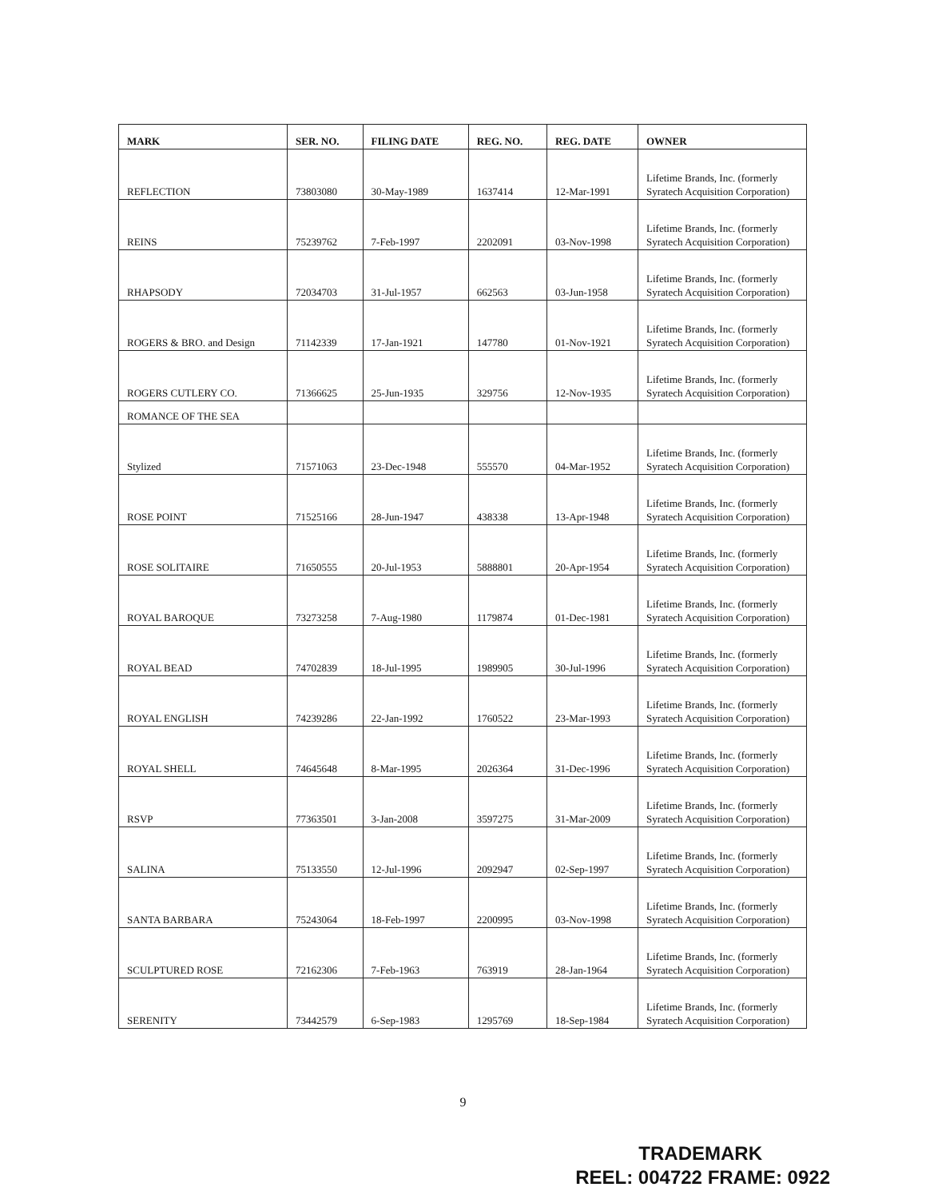| MARK | SER. NO. | FILING DATE | REG. NO. | REG. DATE | OWNER |
| --- | --- | --- | --- | --- | --- |
| REFLECTION | 73803080 | 30-May-1989 | 1637414 | 12-Mar-1991 | Lifetime Brands, Inc. (formerly Syratech Acquisition Corporation) |
| REINS | 75239762 | 7-Feb-1997 | 2202091 | 03-Nov-1998 | Lifetime Brands, Inc. (formerly Syratech Acquisition Corporation) |
| RHAPSODY | 72034703 | 31-Jul-1957 | 662563 | 03-Jun-1958 | Lifetime Brands, Inc. (formerly Syratech Acquisition Corporation) |
| ROGERS & BRO. and Design | 71142339 | 17-Jan-1921 | 147780 | 01-Nov-1921 | Lifetime Brands, Inc. (formerly Syratech Acquisition Corporation) |
| ROGERS CUTLERY CO. | 71366625 | 25-Jun-1935 | 329756 | 12-Nov-1935 | Lifetime Brands, Inc. (formerly Syratech Acquisition Corporation) |
| ROMANCE OF THE SEA | | | | | |
| Stylized | 71571063 | 23-Dec-1948 | 555570 | 04-Mar-1952 | Lifetime Brands, Inc. (formerly Syratech Acquisition Corporation) |
| ROSE POINT | 71525166 | 28-Jun-1947 | 438338 | 13-Apr-1948 | Lifetime Brands, Inc. (formerly Syratech Acquisition Corporation) |
| ROSE SOLITAIRE | 71650555 | 20-Jul-1953 | 5888801 | 20-Apr-1954 | Lifetime Brands, Inc. (formerly Syratech Acquisition Corporation) |
| ROYAL BAROQUE | 73273258 | 7-Aug-1980 | 1179874 | 01-Dec-1981 | Lifetime Brands, Inc. (formerly Syratech Acquisition Corporation) |
| ROYAL BEAD | 74702839 | 18-Jul-1995 | 1989905 | 30-Jul-1996 | Lifetime Brands, Inc. (formerly Syratech Acquisition Corporation) |
| ROYAL ENGLISH | 74239286 | 22-Jan-1992 | 1760522 | 23-Mar-1993 | Lifetime Brands, Inc. (formerly Syratech Acquisition Corporation) |
| ROYAL SHELL | 74645648 | 8-Mar-1995 | 2026364 | 31-Dec-1996 | Lifetime Brands, Inc. (formerly Syratech Acquisition Corporation) |
| RSVP | 77363501 | 3-Jan-2008 | 3597275 | 31-Mar-2009 | Lifetime Brands, Inc. (formerly Syratech Acquisition Corporation) |
| SALINA | 75133550 | 12-Jul-1996 | 2092947 | 02-Sep-1997 | Lifetime Brands, Inc. (formerly Syratech Acquisition Corporation) |
| SANTA BARBARA | 75243064 | 18-Feb-1997 | 2200995 | 03-Nov-1998 | Lifetime Brands, Inc. (formerly Syratech Acquisition Corporation) |
| SCULPTURED ROSE | 72162306 | 7-Feb-1963 | 763919 | 28-Jan-1964 | Lifetime Brands, Inc. (formerly Syratech Acquisition Corporation) |
| SERENITY | 73442579 | 6-Sep-1983 | 1295769 | 18-Sep-1984 | Lifetime Brands, Inc. (formerly Syratech Acquisition Corporation) |
9
TRADEMARK
REEL: 004722 FRAME: 0922